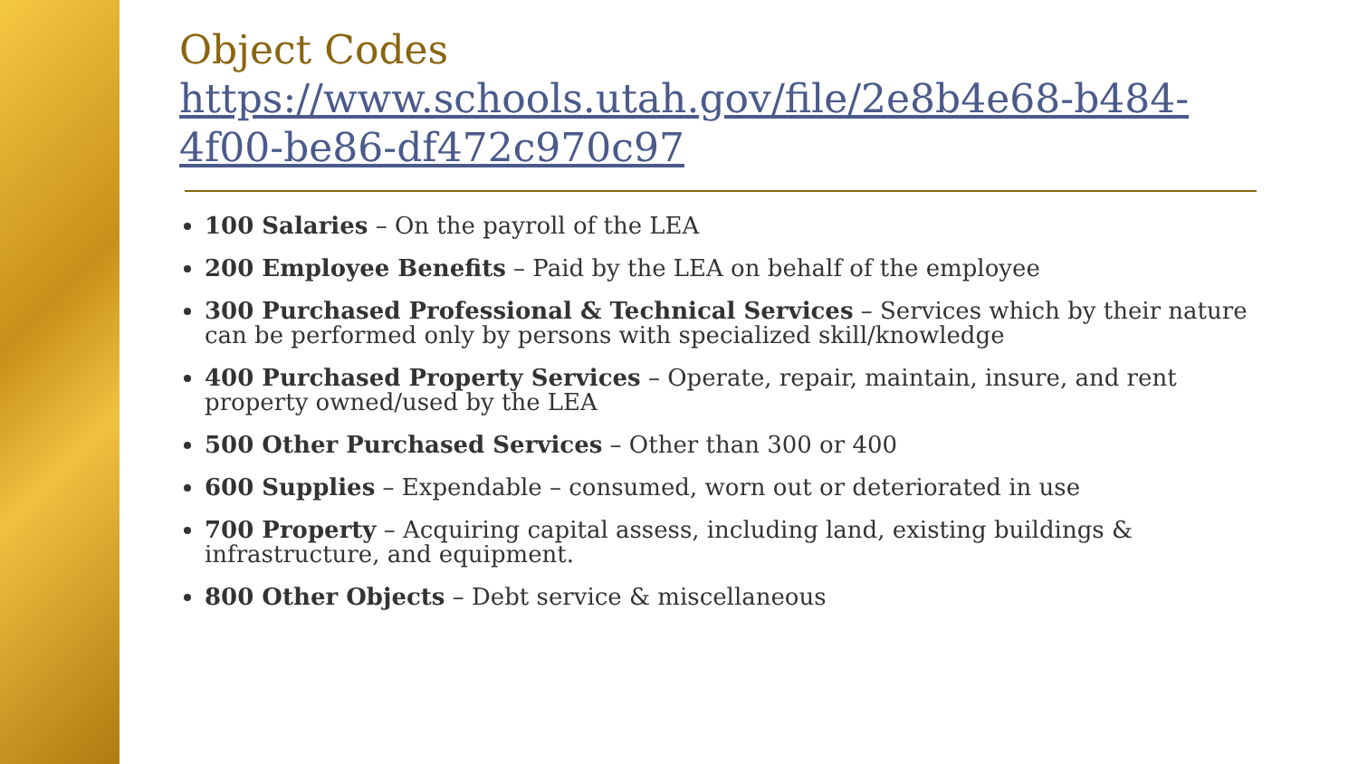Object Codes
https://www.schools.utah.gov/file/2e8b4e68-b484-4f00-be86-df472c970c97
100 Salaries – On the payroll of the LEA
200 Employee Benefits – Paid by the LEA on behalf of the employee
300 Purchased Professional & Technical Services – Services which by their nature can be performed only by persons with specialized skill/knowledge
400 Purchased Property Services – Operate, repair, maintain, insure, and rent property owned/used by the LEA
500 Other Purchased Services – Other than 300 or 400
600 Supplies – Expendable – consumed, worn out or deteriorated in use
700 Property – Acquiring capital assess, including land, existing buildings & infrastructure, and equipment.
800 Other Objects – Debt service & miscellaneous